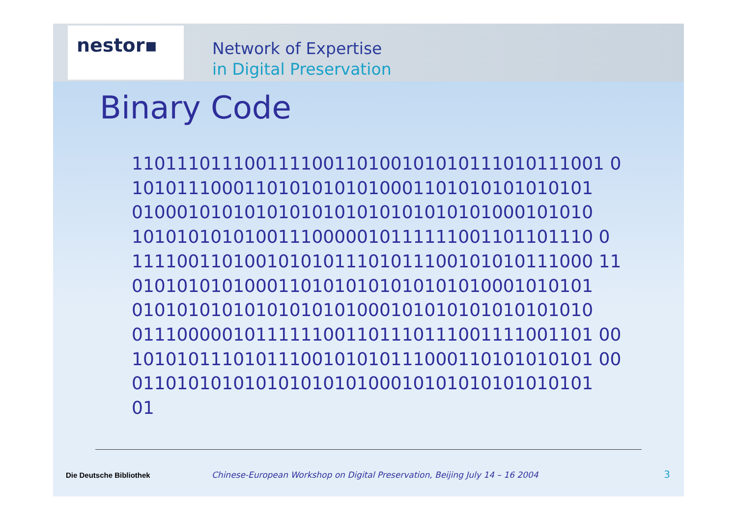nestor▪
Network of Expertise
in Digital Preservation
Binary Code
110111011100111100110100101010111010111001 0
10101110001101010101010001101010101010101
01000101010101010101010101010101000101010
10101010101001110000010111111001101101110 0
11110011010010101011101011100101010111000 11
01010101010001101010101010101010001010101
01010101010101010101000101010101010101010
01110000010111111001101110111001111001101 00
10101011101011100101010111000110101010101 00
01101010101010101010100010101010101010101
01
Die Deutsche Bibliothek Chinese-European Workshop on Digital Preservation, Beijing July 14 – 16 2004
3